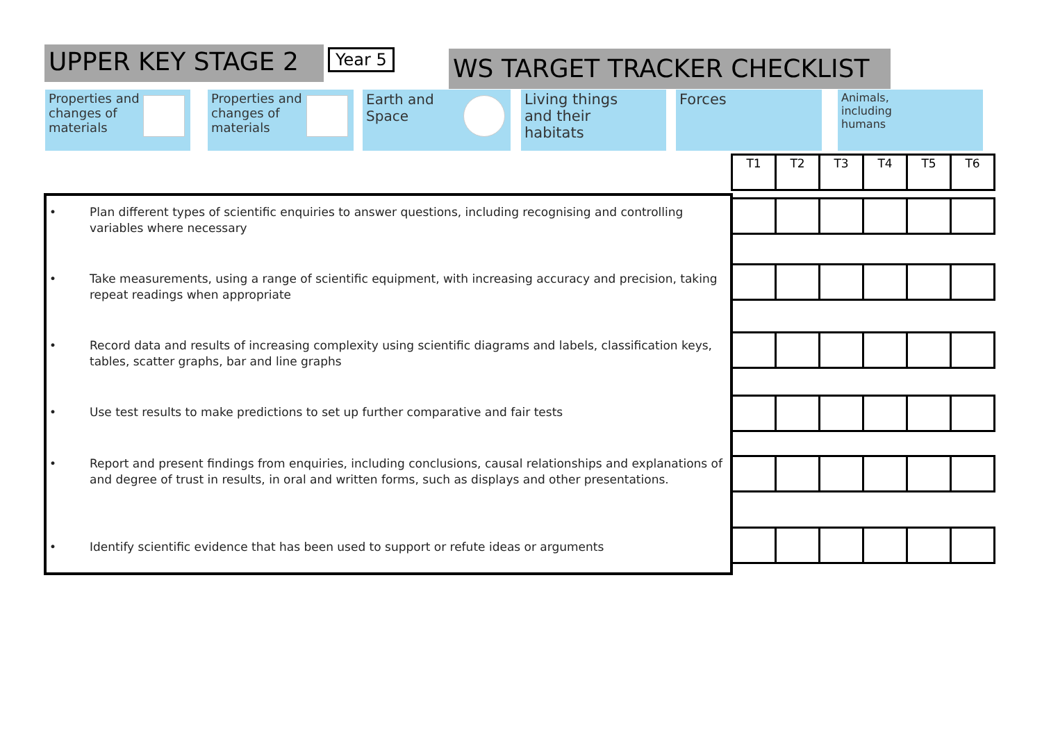UPPER KEY STAGE 2 Year 5 WS TARGET TRACKER CHECKLIST
Properties and
changes of
materials
Properties and
changes of
materials
Earth and
Space
Living things
and their
habitats
Forces
Animals,
including
humans
| T1 | T2 | T3 | T4 | T5 | T6 |
• Plan different types of scientific enquiries to answer questions, including recognising and controlling variables where necessary
• Take measurements, using a range of scientific equipment, with increasing accuracy and precision, taking repeat readings when appropriate
• Record data and results of increasing complexity using scientific diagrams and labels, classification keys, tables, scatter graphs, bar and line graphs
• Use test results to make predictions to set up further comparative and fair tests
• Report and present findings from enquiries, including conclusions, causal relationships and explanations of and degree of trust in results, in oral and written forms, such as displays and other presentations.
• Identify scientific evidence that has been used to support or refute ideas or arguments